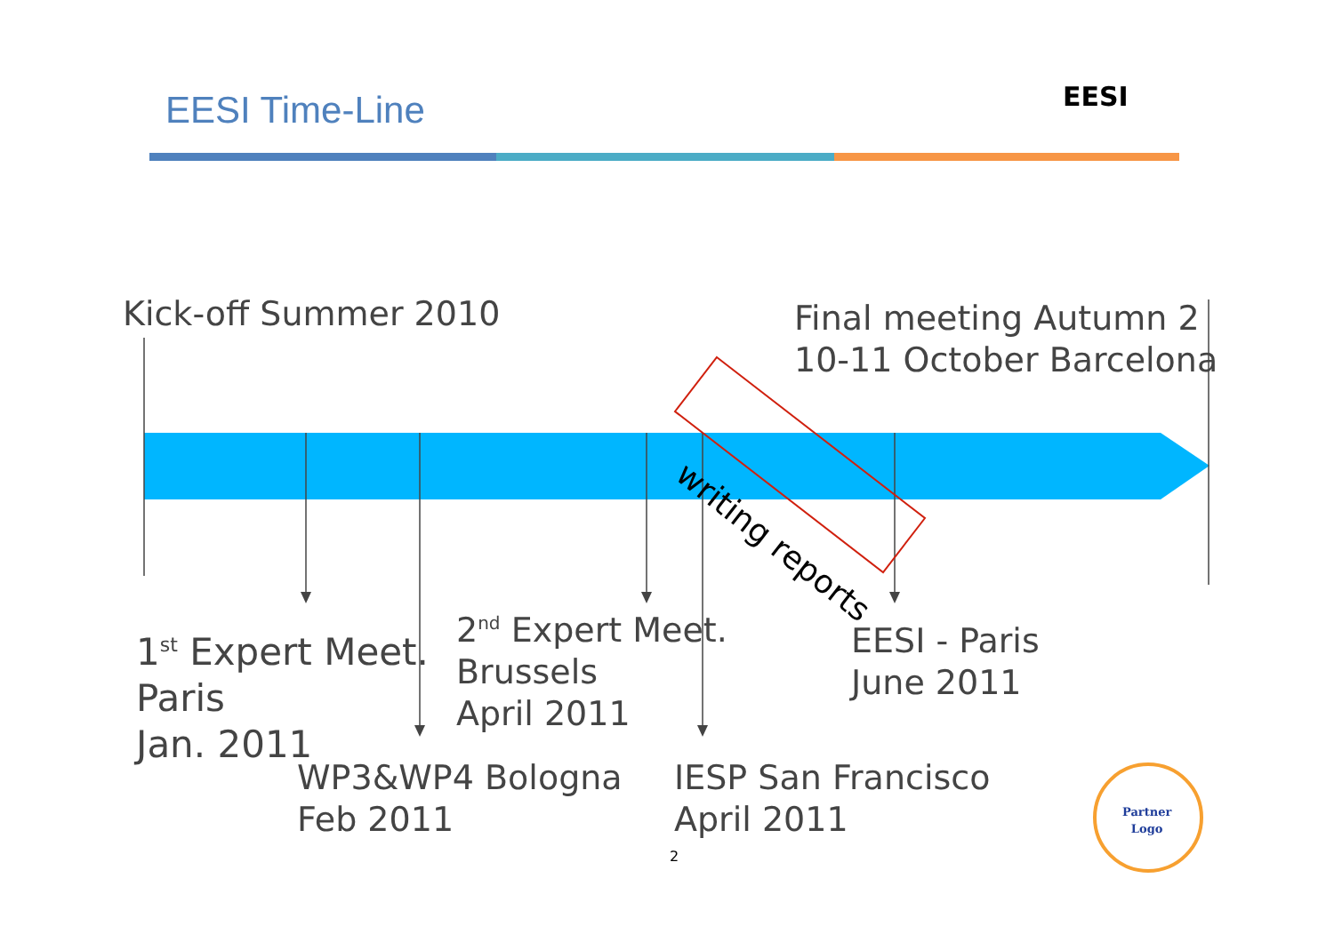EESI Time-Line EESI
writing reports
Kick-off Summer 2010
Final meeting Autumn 2
10-11 October Barcelona
1<sup>st</sup> Expert Meet.
Paris
Jan. 2011
2<sup>nd</sup> Expert Meet.
Brussels
April 2011
EESI - Paris
June 2011
WP3&WP4 Bologna
Feb 2011
IESP San Francisco
April 2011
2
Partner
Logo